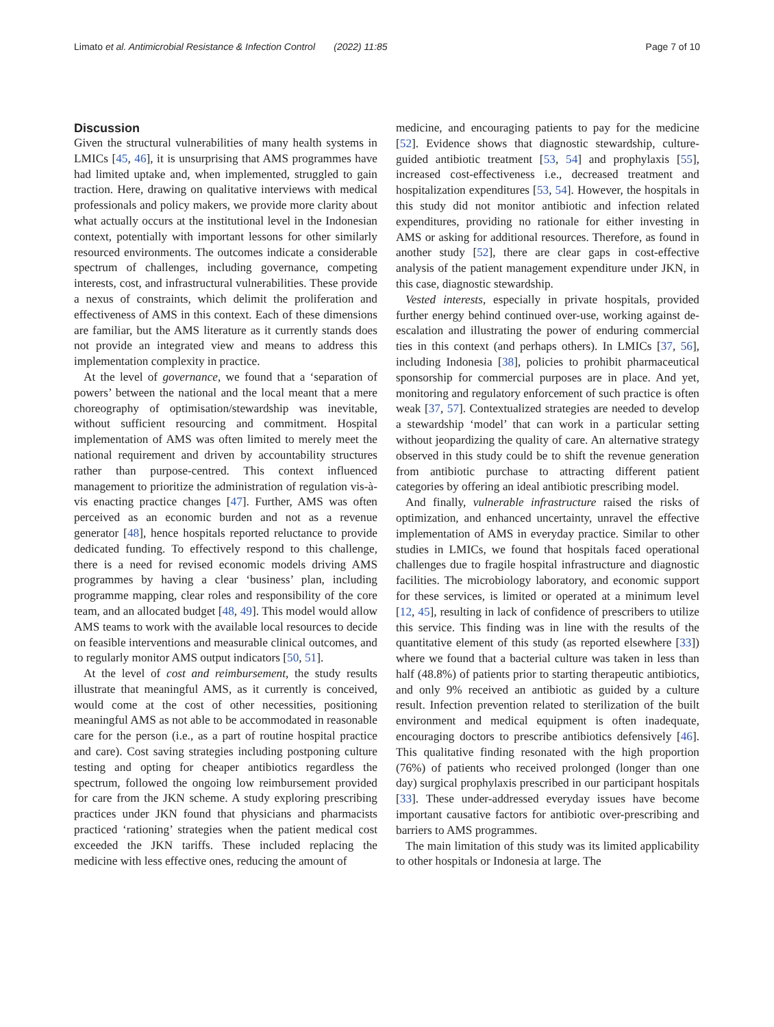Limato et al. Antimicrobial Resistance & Infection Control (2022) 11:85 Page 7 of 10
Discussion
Given the structural vulnerabilities of many health systems in LMICs [45, 46], it is unsurprising that AMS programmes have had limited uptake and, when implemented, struggled to gain traction. Here, drawing on qualitative interviews with medical professionals and policy makers, we provide more clarity about what actually occurs at the institutional level in the Indonesian context, potentially with important lessons for other similarly resourced environments. The outcomes indicate a considerable spectrum of challenges, including governance, competing interests, cost, and infrastructural vulnerabilities. These provide a nexus of constraints, which delimit the proliferation and effectiveness of AMS in this context. Each of these dimensions are familiar, but the AMS literature as it currently stands does not provide an integrated view and means to address this implementation complexity in practice.
At the level of governance, we found that a ‘separation of powers’ between the national and the local meant that a mere choreography of optimisation/stewardship was inevitable, without sufficient resourcing and commitment. Hospital implementation of AMS was often limited to merely meet the national requirement and driven by accountability structures rather than purpose-centred. This context influenced management to prioritize the administration of regulation vis-à-vis enacting practice changes [47]. Further, AMS was often perceived as an economic burden and not as a revenue generator [48], hence hospitals reported reluctance to provide dedicated funding. To effectively respond to this challenge, there is a need for revised economic models driving AMS programmes by having a clear ‘business’ plan, including programme mapping, clear roles and responsibility of the core team, and an allocated budget [48, 49]. This model would allow AMS teams to work with the available local resources to decide on feasible interventions and measurable clinical outcomes, and to regularly monitor AMS output indicators [50, 51].
At the level of cost and reimbursement, the study results illustrate that meaningful AMS, as it currently is conceived, would come at the cost of other necessities, positioning meaningful AMS as not able to be accommodated in reasonable care for the person (i.e., as a part of routine hospital practice and care). Cost saving strategies including postponing culture testing and opting for cheaper antibiotics regardless the spectrum, followed the ongoing low reimbursement provided for care from the JKN scheme. A study exploring prescribing practices under JKN found that physicians and pharmacists practiced ‘rationing’ strategies when the patient medical cost exceeded the JKN tariffs. These included replacing the medicine with less effective ones, reducing the amount of
medicine, and encouraging patients to pay for the medicine [52]. Evidence shows that diagnostic stewardship, culture-guided antibiotic treatment [53, 54] and prophylaxis [55], increased cost-effectiveness i.e., decreased treatment and hospitalization expenditures [53, 54]. However, the hospitals in this study did not monitor antibiotic and infection related expenditures, providing no rationale for either investing in AMS or asking for additional resources. Therefore, as found in another study [52], there are clear gaps in cost-effective analysis of the patient management expenditure under JKN, in this case, diagnostic stewardship.
Vested interests, especially in private hospitals, provided further energy behind continued over-use, working against de-escalation and illustrating the power of enduring commercial ties in this context (and perhaps others). In LMICs [37, 56], including Indonesia [38], policies to prohibit pharmaceutical sponsorship for commercial purposes are in place. And yet, monitoring and regulatory enforcement of such practice is often weak [37, 57]. Contextualized strategies are needed to develop a stewardship ‘model’ that can work in a particular setting without jeopardizing the quality of care. An alternative strategy observed in this study could be to shift the revenue generation from antibiotic purchase to attracting different patient categories by offering an ideal antibiotic prescribing model.
And finally, vulnerable infrastructure raised the risks of optimization, and enhanced uncertainty, unravel the effective implementation of AMS in everyday practice. Similar to other studies in LMICs, we found that hospitals faced operational challenges due to fragile hospital infrastructure and diagnostic facilities. The microbiology laboratory, and economic support for these services, is limited or operated at a minimum level [12, 45], resulting in lack of confidence of prescribers to utilize this service. This finding was in line with the results of the quantitative element of this study (as reported elsewhere [33]) where we found that a bacterial culture was taken in less than half (48.8%) of patients prior to starting therapeutic antibiotics, and only 9% received an antibiotic as guided by a culture result. Infection prevention related to sterilization of the built environment and medical equipment is often inadequate, encouraging doctors to prescribe antibiotics defensively [46]. This qualitative finding resonated with the high proportion (76%) of patients who received prolonged (longer than one day) surgical prophylaxis prescribed in our participant hospitals [33]. These under-addressed everyday issues have become important causative factors for antibiotic over-prescribing and barriers to AMS programmes.
The main limitation of this study was its limited applicability to other hospitals or Indonesia at large. The